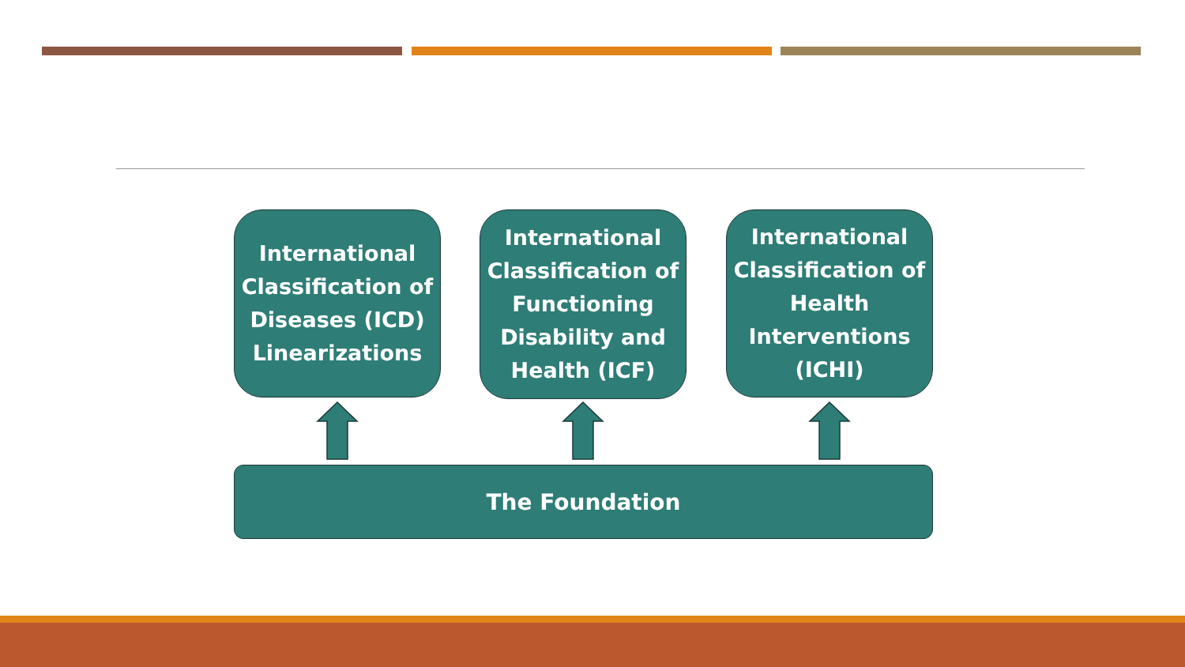International Classification of Diseases (ICD) Linearizations
International Classification of Functioning Disability and Health (ICF)
International Classification of Health Interventions (ICHI)
The Foundation